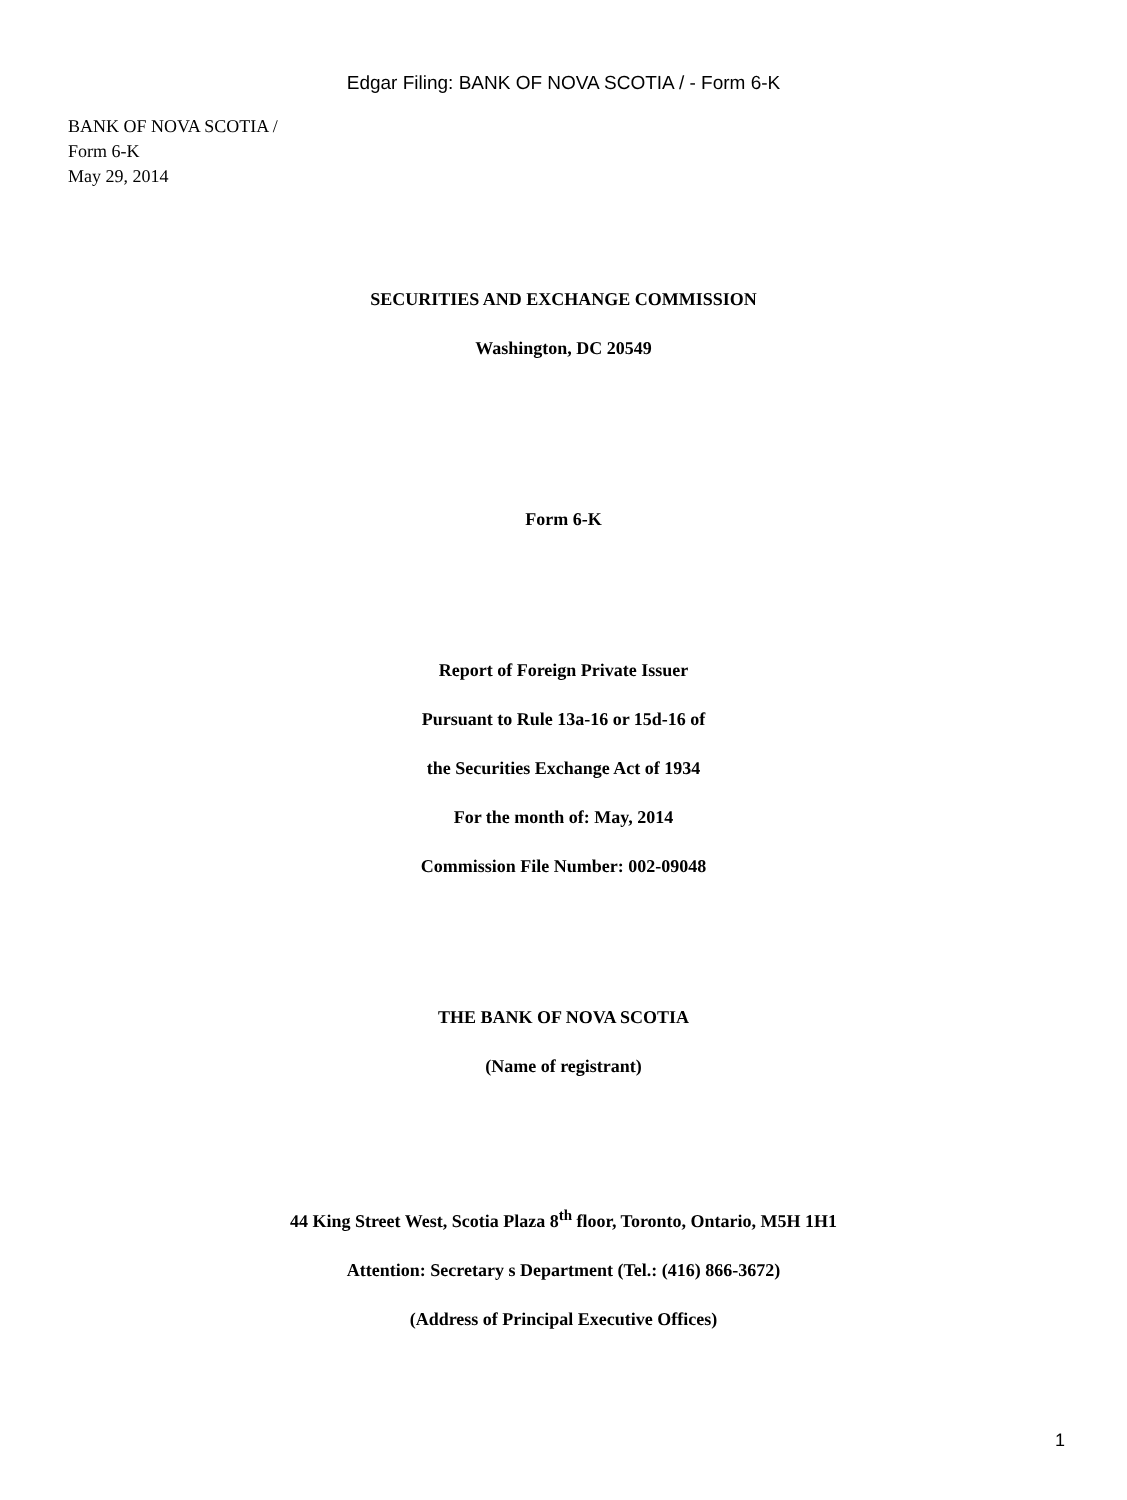Edgar Filing: BANK OF NOVA SCOTIA / - Form 6-K
BANK OF NOVA SCOTIA /
Form 6-K
May 29, 2014
SECURITIES AND EXCHANGE COMMISSION
Washington, DC 20549
Form 6-K
Report of Foreign Private Issuer
Pursuant to Rule 13a-16 or 15d-16 of
the Securities Exchange Act of 1934
For the month of: May, 2014
Commission File Number: 002-09048
THE BANK OF NOVA SCOTIA
(Name of registrant)
44 King Street West, Scotia Plaza 8<sup>th</sup> floor, Toronto, Ontario, M5H 1H1
Attention: Secretary s Department (Tel.: (416) 866-3672)
(Address of Principal Executive Offices)
1